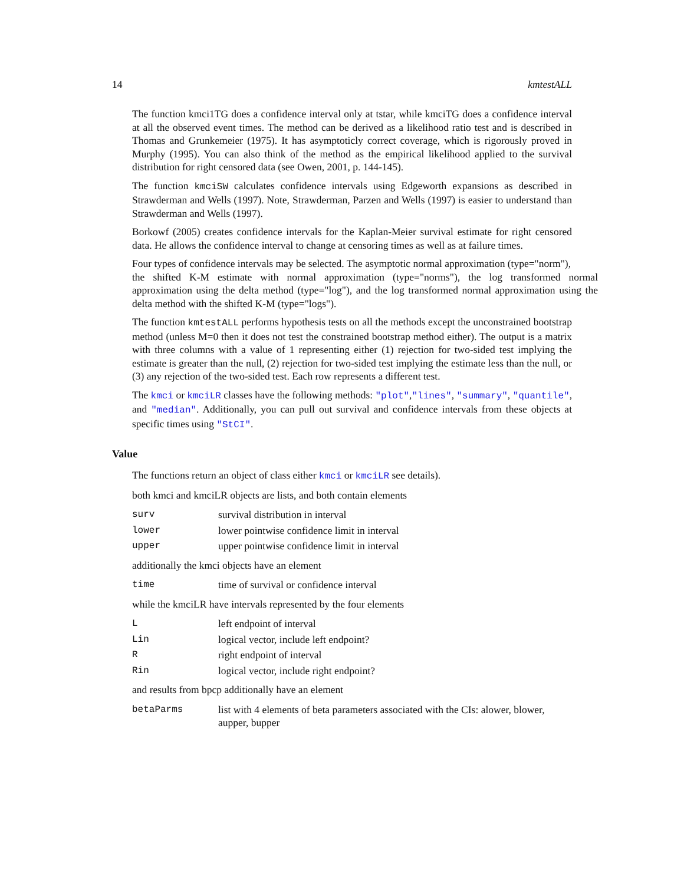14 kmtestALL
The function kmci1TG does a confidence interval only at tstar, while kmciTG does a confidence interval at all the observed event times. The method can be derived as a likelihood ratio test and is described in Thomas and Grunkemeier (1975). It has asymptoticly correct coverage, which is rigorously proved in Murphy (1995). You can also think of the method as the empirical likelihood applied to the survival distribution for right censored data (see Owen, 2001, p. 144-145).
The function kmciSW calculates confidence intervals using Edgeworth expansions as described in Strawderman and Wells (1997). Note, Strawderman, Parzen and Wells (1997) is easier to understand than Strawderman and Wells (1997).
Borkowf (2005) creates confidence intervals for the Kaplan-Meier survival estimate for right censored data. He allows the confidence interval to change at censoring times as well as at failure times.
Four types of confidence intervals may be selected. The asymptotic normal approximation (type="norm"),
the shifted K-M estimate with normal approximation (type="norms"), the log transformed normal approximation using the delta method (type="log"), and the log transformed normal approximation using the delta method with the shifted K-M (type="logs").
The function kmtestALL performs hypothesis tests on all the methods except the unconstrained bootstrap method (unless M=0 then it does not test the constrained bootstrap method either). The output is a matrix with three columns with a value of 1 representing either (1) rejection for two-sided test implying the estimate is greater than the null, (2) rejection for two-sided test implying the estimate less than the null, or (3) any rejection of the two-sided test. Each row represents a different test.
The kmci or kmciLR classes have the following methods: "plot","lines", "summary", "quantile", and "median". Additionally, you can pull out survival and confidence intervals from these objects at specific times using "StCI".
Value
The functions return an object of class either kmci or kmciLR see details).
both kmci and kmciLR objects are lists, and both contain elements
| surv | survival distribution in interval |
| lower | lower pointwise confidence limit in interval |
| upper | upper pointwise confidence limit in interval |
additionally the kmci objects have an element
| time | time of survival or confidence interval |
while the kmciLR have intervals represented by the four elements
| L | left endpoint of interval |
| Lin | logical vector, include left endpoint? |
| R | right endpoint of interval |
| Rin | logical vector, include right endpoint? |
and results from bpcp additionally have an element
| betaParms | list with 4 elements of beta parameters associated with the CIs: alower, blower, aupper, bupper |